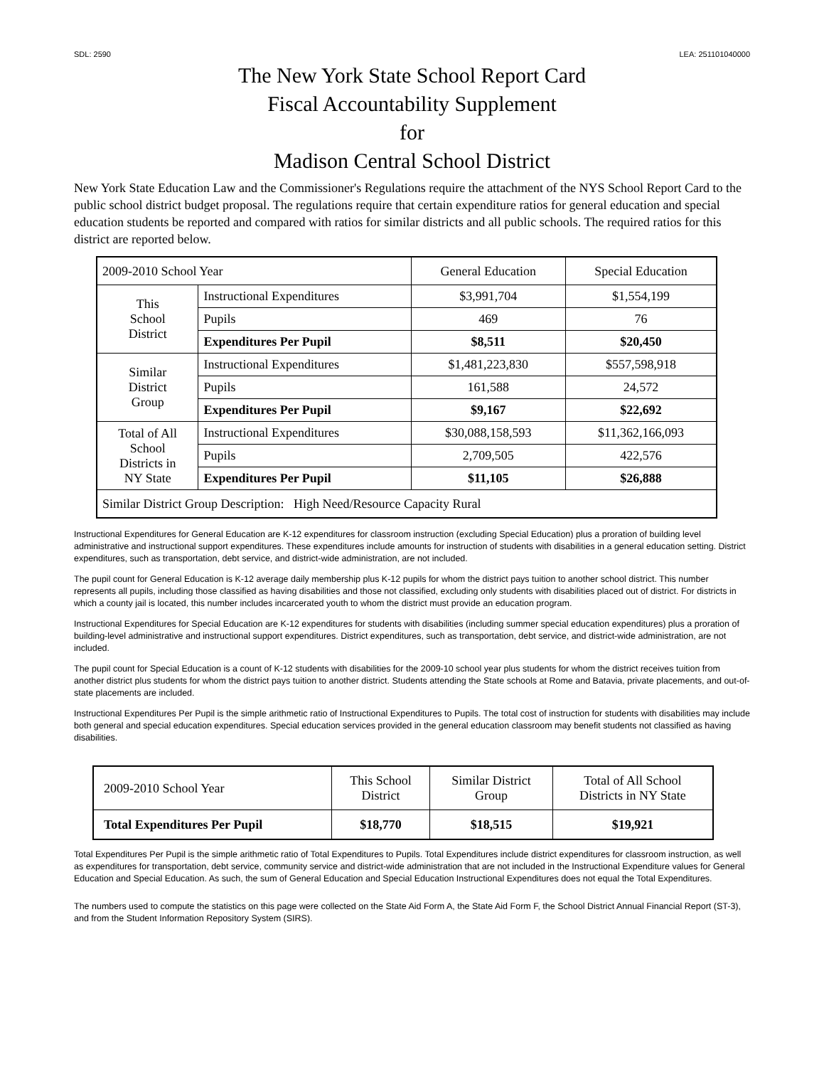SDL: 2590 LEA: 251101040000
The New York State School Report Card
Fiscal Accountability Supplement
for
Madison Central School District
New York State Education Law and the Commissioner's Regulations require the attachment of the NYS School Report Card to the public school district budget proposal. The regulations require that certain expenditure ratios for general education and special education students be reported and compared with ratios for similar districts and all public schools. The required ratios for this district are reported below.
| 2009-2010 School Year | | General Education | Special Education |
| This School District | Instructional Expenditures | $3,991,704 | $1,554,199 |
| | Pupils | 469 | 76 |
| | Expenditures Per Pupil | $8,511 | $20,450 |
| Similar District Group | Instructional Expenditures | $1,481,223,830 | $557,598,918 |
| | Pupils | 161,588 | 24,572 |
| | Expenditures Per Pupil | $9,167 | $22,692 |
| Total of All School Districts in NY State | Instructional Expenditures | $30,088,158,593 | $11,362,166,093 |
| | Pupils | 2,709,505 | 422,576 |
| | Expenditures Per Pupil | $11,105 | $26,888 |
| Similar District Group Description: High Need/Resource Capacity Rural | | | |
Instructional Expenditures for General Education are K-12 expenditures for classroom instruction (excluding Special Education) plus a proration of building level administrative and instructional support expenditures. These expenditures include amounts for instruction of students with disabilities in a general education setting. District expenditures, such as transportation, debt service, and district-wide administration, are not included.
The pupil count for General Education is K-12 average daily membership plus K-12 pupils for whom the district pays tuition to another school district. This number represents all pupils, including those classified as having disabilities and those not classified, excluding only students with disabilities placed out of district. For districts in which a county jail is located, this number includes incarcerated youth to whom the district must provide an education program.
Instructional Expenditures for Special Education are K-12 expenditures for students with disabilities (including summer special education expenditures) plus a proration of building-level administrative and instructional support expenditures. District expenditures, such as transportation, debt service, and district-wide administration, are not included.
The pupil count for Special Education is a count of K-12 students with disabilities for the 2009-10 school year plus students for whom the district receives tuition from another district plus students for whom the district pays tuition to another district. Students attending the State schools at Rome and Batavia, private placements, and out-of-state placements are included.
Instructional Expenditures Per Pupil is the simple arithmetic ratio of Instructional Expenditures to Pupils. The total cost of instruction for students with disabilities may include both general and special education expenditures. Special education services provided in the general education classroom may benefit students not classified as having disabilities.
| 2009-2010 School Year | This School District | Similar District Group | Total of All School Districts in NY State |
| Total Expenditures Per Pupil | $18,770 | $18,515 | $19,921 |
Total Expenditures Per Pupil is the simple arithmetic ratio of Total Expenditures to Pupils. Total Expenditures include district expenditures for classroom instruction, as well as expenditures for transportation, debt service, community service and district-wide administration that are not included in the Instructional Expenditure values for General Education and Special Education. As such, the sum of General Education and Special Education Instructional Expenditures does not equal the Total Expenditures.
The numbers used to compute the statistics on this page were collected on the State Aid Form A, the State Aid Form F, the School District Annual Financial Report (ST-3), and from the Student Information Repository System (SIRS).